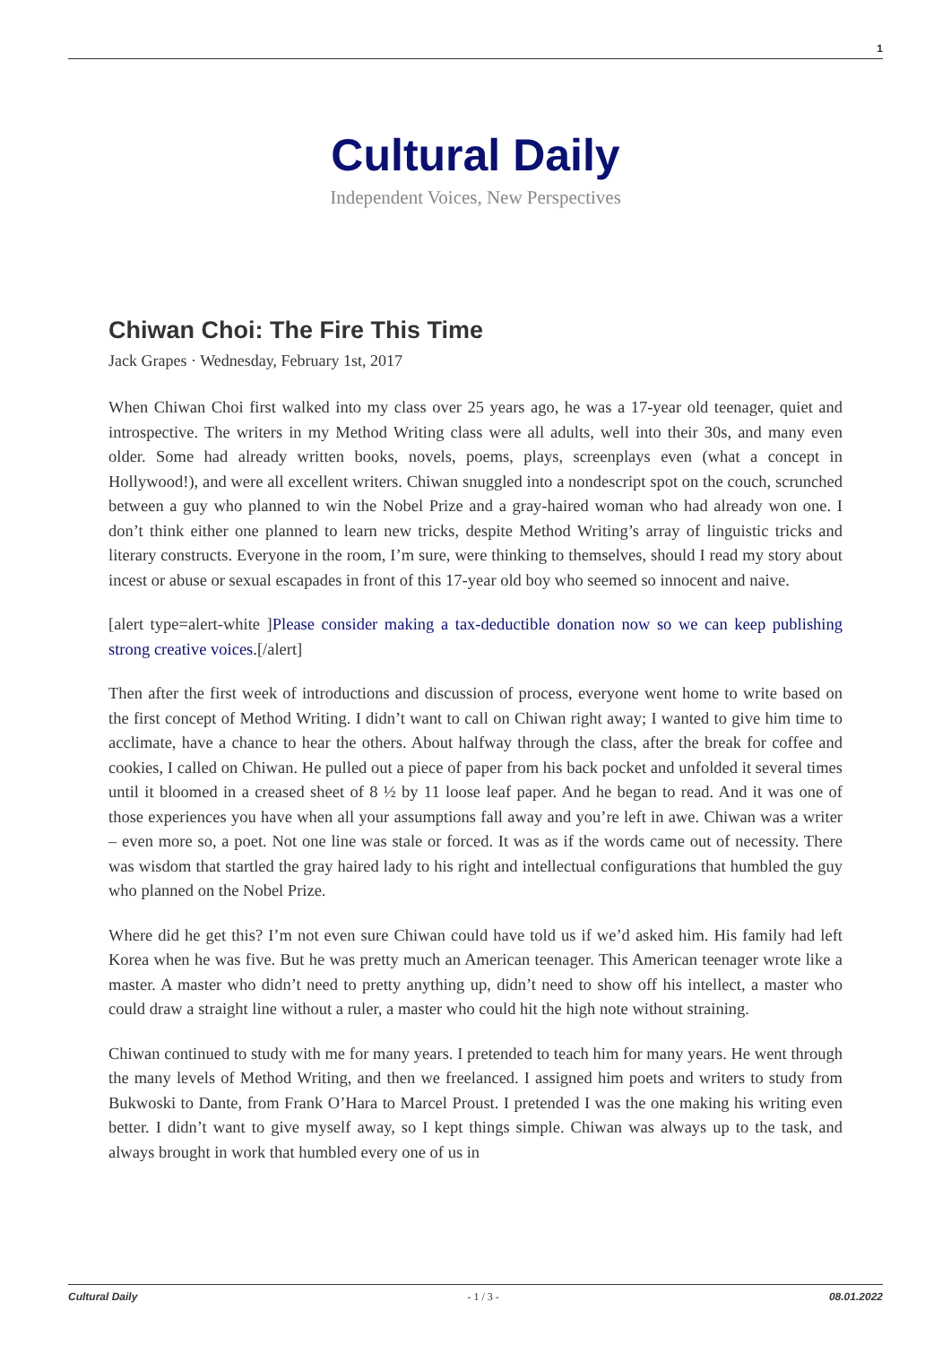1
Cultural Daily
Independent Voices, New Perspectives
Chiwan Choi: The Fire This Time
Jack Grapes · Wednesday, February 1st, 2017
When Chiwan Choi first walked into my class over 25 years ago, he was a 17-year old teenager, quiet and introspective. The writers in my Method Writing class were all adults, well into their 30s, and many even older. Some had already written books, novels, poems, plays, screenplays even (what a concept in Hollywood!), and were all excellent writers. Chiwan snuggled into a nondescript spot on the couch, scrunched between a guy who planned to win the Nobel Prize and a gray-haired woman who had already won one. I don’t think either one planned to learn new tricks, despite Method Writing’s array of linguistic tricks and literary constructs. Everyone in the room, I’m sure, were thinking to themselves, should I read my story about incest or abuse or sexual escapades in front of this 17-year old boy who seemed so innocent and naive.
[alert type=alert-white ]Please consider making a tax-deductible donation now so we can keep publishing strong creative voices.[/alert]
Then after the first week of introductions and discussion of process, everyone went home to write based on the first concept of Method Writing. I didn’t want to call on Chiwan right away; I wanted to give him time to acclimate, have a chance to hear the others. About halfway through the class, after the break for coffee and cookies, I called on Chiwan. He pulled out a piece of paper from his back pocket and unfolded it several times until it bloomed in a creased sheet of 8 ½ by 11 loose leaf paper. And he began to read. And it was one of those experiences you have when all your assumptions fall away and you’re left in awe. Chiwan was a writer – even more so, a poet. Not one line was stale or forced. It was as if the words came out of necessity. There was wisdom that startled the gray haired lady to his right and intellectual configurations that humbled the guy who planned on the Nobel Prize.
Where did he get this? I’m not even sure Chiwan could have told us if we’d asked him. His family had left Korea when he was five. But he was pretty much an American teenager. This American teenager wrote like a master. A master who didn’t need to pretty anything up, didn’t need to show off his intellect, a master who could draw a straight line without a ruler, a master who could hit the high note without straining.
Chiwan continued to study with me for many years. I pretended to teach him for many years. He went through the many levels of Method Writing, and then we freelanced. I assigned him poets and writers to study from Bukwoski to Dante, from Frank O’Hara to Marcel Proust. I pretended I was the one making his writing even better. I didn’t want to give myself away, so I kept things simple. Chiwan was always up to the task, and always brought in work that humbled every one of us in
Cultural Daily - 1 / 3 - 08.01.2022